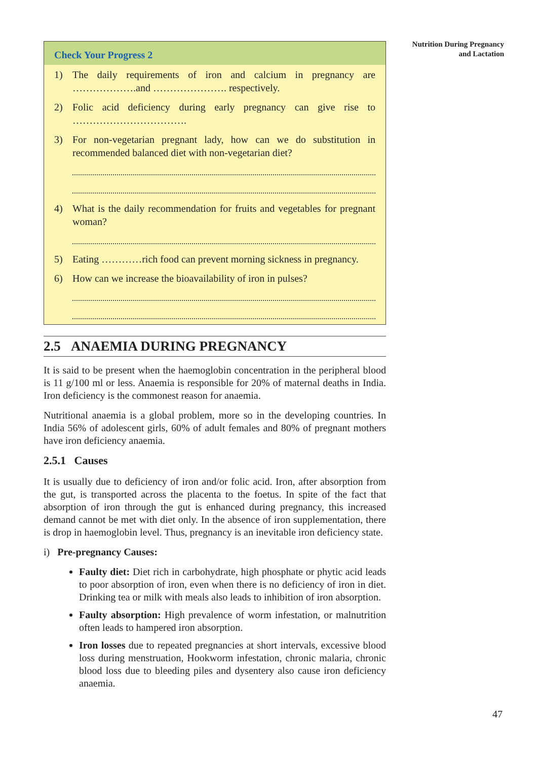Nutrition During Pregnancy
and Lactation
Check Your Progress 2
1) The daily requirements of iron and calcium in pregnancy are ……………….and …………………. respectively.
2) Folic acid deficiency during early pregnancy can give rise to …………………………….
3) For non-vegetarian pregnant lady, how can we do substitution in recommended balanced diet with non-vegetarian diet?
4) What is the daily recommendation for fruits and vegetables for pregnant woman?
5) Eating …………rich food can prevent morning sickness in pregnancy.
6) How can we increase the bioavailability of iron in pulses?
2.5 ANAEMIA DURING PREGNANCY
It is said to be present when the haemoglobin concentration in the peripheral blood is 11 g/100 ml or less. Anaemia is responsible for 20% of maternal deaths in India. Iron deficiency is the commonest reason for anaemia.
Nutritional anaemia is a global problem, more so in the developing countries. In India 56% of adolescent girls, 60% of adult females and 80% of pregnant mothers have iron deficiency anaemia.
2.5.1 Causes
It is usually due to deficiency of iron and/or folic acid. Iron, after absorption from the gut, is transported across the placenta to the foetus. In spite of the fact that absorption of iron through the gut is enhanced during pregnancy, this increased demand cannot be met with diet only. In the absence of iron supplementation, there is drop in haemoglobin level. Thus, pregnancy is an inevitable iron deficiency state.
i) Pre-pregnancy Causes:
Faulty diet: Diet rich in carbohydrate, high phosphate or phytic acid leads to poor absorption of iron, even when there is no deficiency of iron in diet. Drinking tea or milk with meals also leads to inhibition of iron absorption.
Faulty absorption: High prevalence of worm infestation, or malnutrition often leads to hampered iron absorption.
Iron losses due to repeated pregnancies at short intervals, excessive blood loss during menstruation, Hookworm infestation, chronic malaria, chronic blood loss due to bleeding piles and dysentery also cause iron deficiency anaemia.
47